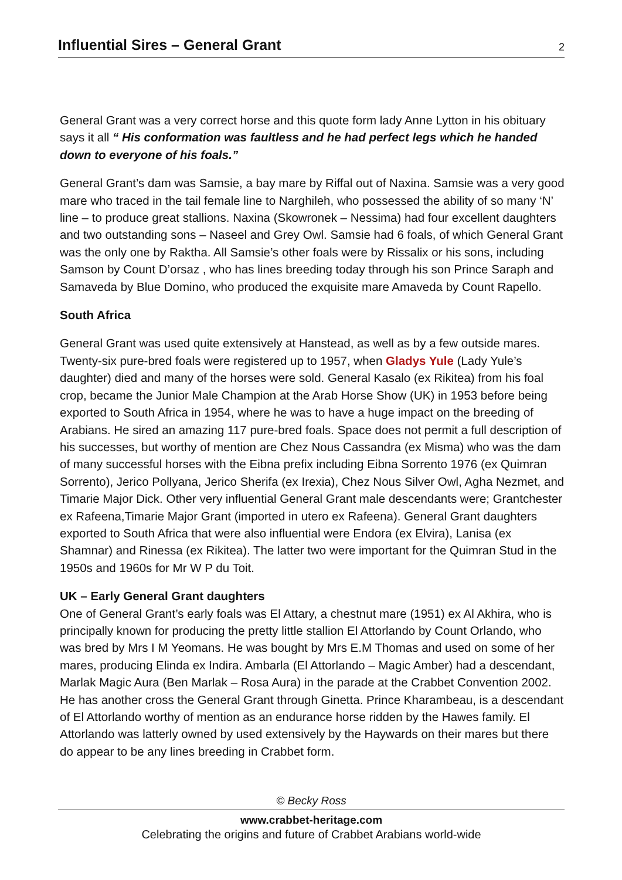Influential Sires – General Grant
2
General Grant was a very correct horse and this quote form lady Anne Lytton in his obituary says it all “ His conformation was faultless and he had perfect legs which he handed down to everyone of his foals.”
General Grant’s dam was Samsie, a bay mare by Riffal out of Naxina. Samsie was a very good mare who traced in the tail female line to Narghileh, who possessed the ability of so many ‘N’ line – to produce great stallions. Naxina (Skowronek – Nessima) had four excellent daughters and two outstanding sons – Naseel and Grey Owl. Samsie had 6 foals, of which General Grant was the only one by Raktha. All Samsie’s other foals were by Rissalix or his sons, including Samson by Count D’orsaz , who has lines breeding today through his son Prince Saraph and Samaveda by Blue Domino, who produced the exquisite mare Amaveda by Count Rapello.
South Africa
General Grant was used quite extensively at Hanstead, as well as by a few outside mares. Twenty-six pure-bred foals were registered up to 1957, when Gladys Yule (Lady Yule’s daughter) died and many of the horses were sold. General Kasalo (ex Rikitea) from his foal crop, became the Junior Male Champion at the Arab Horse Show (UK) in 1953 before being exported to South Africa in 1954, where he was to have a huge impact on the breeding of Arabians. He sired an amazing 117 pure-bred foals. Space does not permit a full description of his successes, but worthy of mention are Chez Nous Cassandra (ex Misma) who was the dam of many successful horses with the Eibna prefix including Eibna Sorrento 1976 (ex Quimran Sorrento), Jerico Pollyana, Jerico Sherifa (ex Irexia), Chez Nous Silver Owl, Agha Nezmet, and Timarie Major Dick. Other very influential General Grant male descendants were; Grantchester ex Rafeena,Timarie Major Grant (imported in utero ex Rafeena). General Grant daughters exported to South Africa that were also influential were Endora (ex Elvira), Lanisa (ex Shamnar) and Rinessa (ex Rikitea). The latter two were important for the Quimran Stud in the 1950s and 1960s for Mr W P du Toit.
UK – Early General Grant daughters
One of General Grant’s early foals was El Attary, a chestnut mare (1951) ex Al Akhira, who is principally known for producing the pretty little stallion El Attorlando by Count Orlando, who was bred by Mrs I M Yeomans. He was bought by Mrs E.M Thomas and used on some of her mares, producing Elinda ex Indira. Ambarla (El Attorlando – Magic Amber) had a descendant, Marlak Magic Aura (Ben Marlak – Rosa Aura) in the parade at the Crabbet Convention 2002. He has another cross the General Grant through Ginetta. Prince Kharambeau, is a descendant of El Attorlando worthy of mention as an endurance horse ridden by the Hawes family. El Attorlando was latterly owned by used extensively by the Haywards on their mares but there do appear to be any lines breeding in Crabbet form.
© Becky Ross
www.crabbet-heritage.com
Celebrating the origins and future of Crabbet Arabians world-wide